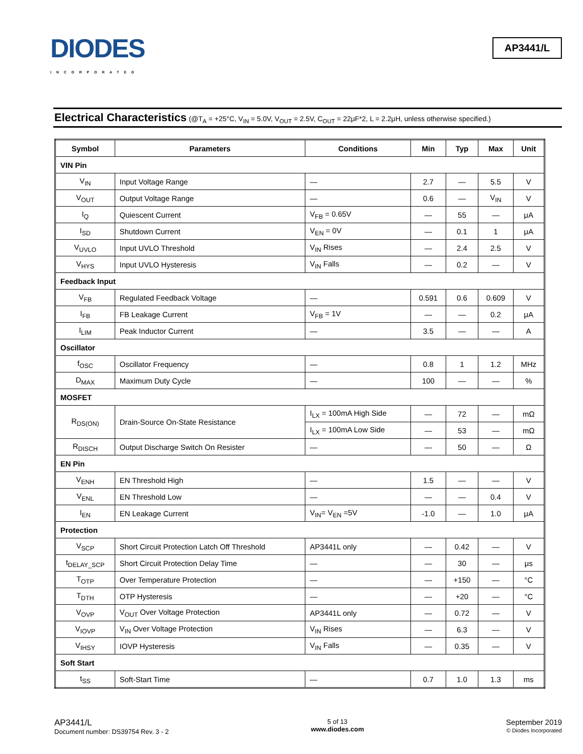DIODES
INCORPORATED
AP3441/L
Electrical Characteristics (@T<sub>A</sub> = +25°C, V<sub>IN</sub> = 5.0V, V<sub>OUT</sub> = 2.5V, C<sub>OUT</sub> = 22μF*2, L = 2.2μH, unless otherwise specified.)
| Symbol | Parameters | Conditions | Min | Typ | Max | Unit |
| --- | --- | --- | --- | --- | --- | --- |
| VIN Pin | | | | | | |
| V<sub>IN</sub> | Input Voltage Range | — | 2.7 | — | 5.5 | V |
| V<sub>OUT</sub> | Output Voltage Range | — | 0.6 | — | V<sub>IN</sub> | V |
| I<sub>Q</sub> | Quiescent Current | V<sub>FB</sub> = 0.65V | — | 55 | — | μA |
| I<sub>SD</sub> | Shutdown Current | V<sub>EN</sub> = 0V | — | 0.1 | 1 | μA |
| V<sub>UVLO</sub> | Input UVLO Threshold | V<sub>IN</sub> Rises | — | 2.4 | 2.5 | V |
| V<sub>HYS</sub> | Input UVLO Hysteresis | V<sub>IN</sub> Falls | — | 0.2 | — | V |
| Feedback Input | | | | | | |
| V<sub>FB</sub> | Regulated Feedback Voltage | — | 0.591 | 0.6 | 0.609 | V |
| I<sub>FB</sub> | FB Leakage Current | V<sub>FB</sub> = 1V | — | — | 0.2 | μA |
| I<sub>LIM</sub> | Peak Inductor Current | — | 3.5 | — | — | A |
| Oscillator | | | | | | |
| f<sub>OSC</sub> | Oscillator Frequency | — | 0.8 | 1 | 1.2 | MHz |
| D<sub>MAX</sub> | Maximum Duty Cycle | — | 100 | — | — | % |
| MOSFET | | | | | | |
| R<sub>DS(ON)</sub> | Drain-Source On-State Resistance | I<sub>LX</sub> = 100mA High Side | — | 72 | — | mΩ |
| | | I<sub>LX</sub> = 100mA Low Side | — | 53 | — | mΩ |
| R<sub>DISCH</sub> | Output Discharge Switch On Resister | — | — | 50 | — | Ω |
| EN Pin | | | | | | |
| V<sub>ENH</sub> | EN Threshold High | — | 1.5 | — | — | V |
| V<sub>ENL</sub> | EN Threshold Low | — | — | — | 0.4 | V |
| I<sub>EN</sub> | EN Leakage Current | V<sub>IN</sub>= V<sub>EN</sub> =5V | -1.0 | — | 1.0 | μA |
| Protection | | | | | | |
| V<sub>SCP</sub> | Short Circuit Protection Latch Off Threshold | AP3441L only | — | 0.42 | — | V |
| t<sub>DELAY_SCP</sub> | Short Circuit Protection Delay Time | — | — | 30 | — | μs |
| T<sub>OTP</sub> | Over Temperature Protection | — | — | +150 | — | °C |
| T<sub>DTH</sub> | OTP Hysteresis | — | — | +20 | — | °C |
| V<sub>OVP</sub> | V<sub>OUT</sub> Over Voltage Protection | AP3441L only | — | 0.72 | — | V |
| V<sub>IOVP</sub> | V<sub>IN</sub> Over Voltage Protection | V<sub>IN</sub> Rises | — | 6.3 | — | V |
| V<sub>IHSY</sub> | IOVP Hysteresis | V<sub>IN</sub> Falls | — | 0.35 | — | V |
| Soft Start | | | | | | |
| t<sub>SS</sub> | Soft-Start Time | — | 0.7 | 1.0 | 1.3 | ms |
AP3441/L
Document number: DS39754 Rev. 3 - 2
5 of 13
www.diodes.com
September 2019
© Diodes Incorporated